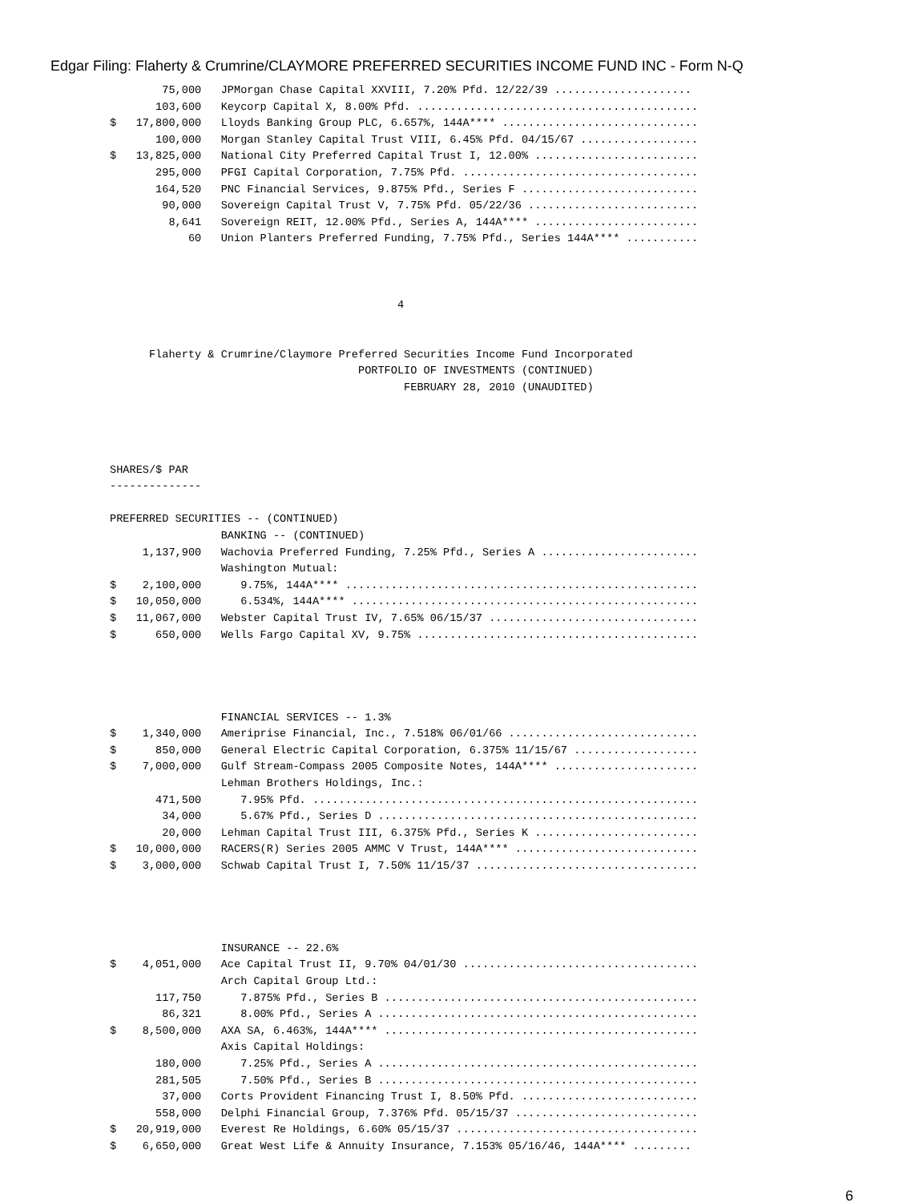Edgar Filing: Flaherty & Crumrine/CLAYMORE PREFERRED SECURITIES INCOME FUND INC - Form N-Q
        75,000   JPMorgan Chase Capital XXVIII, 7.20% Pfd. 12/22/39 .....................
       103,600   Keycorp Capital X, 8.00% Pfd. ...........................................
$   17,800,000   Lloyds Banking Group PLC, 6.657%, 144A**** ..............................
       100,000   Morgan Stanley Capital Trust VIII, 6.45% Pfd. 04/15/67 ..................
$   13,825,000   National City Preferred Capital Trust I, 12.00% .........................
       295,000   PFGI Capital Corporation, 7.75% Pfd. ....................................
       164,520   PNC Financial Services, 9.875% Pfd., Series F ...........................
        90,000   Sovereign Capital Trust V, 7.75% Pfd. 05/22/36 ..........................
         8,641   Sovereign REIT, 12.00% Pfd., Series A, 144A**** .........................
            60   Union Planters Preferred Funding, 7.75% Pfd., Series 144A**** ...........



                                            4


      Flaherty & Crumrine/Claymore Preferred Securities Income Fund Incorporated
                                      PORTFOLIO OF INVESTMENTS (CONTINUED)
                                             FEBRUARY 28, 2010 (UNAUDITED)




SHARES/$ PAR
--------------

PREFERRED SECURITIES -- (CONTINUED)
                 BANKING -- (CONTINUED)
     1,137,900   Wachovia Preferred Funding, 7.25% Pfd., Series A ........................
                 Washington Mutual:
$    2,100,000      9.75%, 144A**** ......................................................
$   10,050,000      6.534%, 144A**** .....................................................
$   11,067,000   Webster Capital Trust IV, 7.65% 06/15/37 ................................
$      650,000   Wells Fargo Capital XV, 9.75% ...........................................




                 FINANCIAL SERVICES -- 1.3%
$    1,340,000   Ameriprise Financial, Inc., 7.518% 06/01/66 .............................
$      850,000   General Electric Capital Corporation, 6.375% 11/15/67 ...................
$    7,000,000   Gulf Stream-Compass 2005 Composite Notes, 144A**** ......................
                 Lehman Brothers Holdings, Inc.:
       471,500      7.95% Pfd. ...........................................................
        34,000      5.67% Pfd., Series D .................................................
        20,000   Lehman Capital Trust III, 6.375% Pfd., Series K .........................
$   10,000,000   RACERS(R) Series 2005 AMMC V Trust, 144A**** ............................
$    3,000,000   Schwab Capital Trust I, 7.50% 11/15/37 ..................................




                 INSURANCE -- 22.6%
$    4,051,000   Ace Capital Trust II, 9.70% 04/01/30 ....................................
                 Arch Capital Group Ltd.:
       117,750      7.875% Pfd., Series B ................................................
        86,321      8.00% Pfd., Series A .................................................
$    8,500,000   AXA SA, 6.463%, 144A**** ................................................
                 Axis Capital Holdings:
       180,000      7.25% Pfd., Series A .................................................
       281,505      7.50% Pfd., Series B .................................................
        37,000   Corts Provident Financing Trust I, 8.50% Pfd. ...........................
       558,000   Delphi Financial Group, 7.376% Pfd. 05/15/37 ............................
$   20,919,000   Everest Re Holdings, 6.60% 05/15/37 .....................................
$    6,650,000   Great West Life & Annuity Insurance, 7.153% 05/16/46, 144A**** .........
6